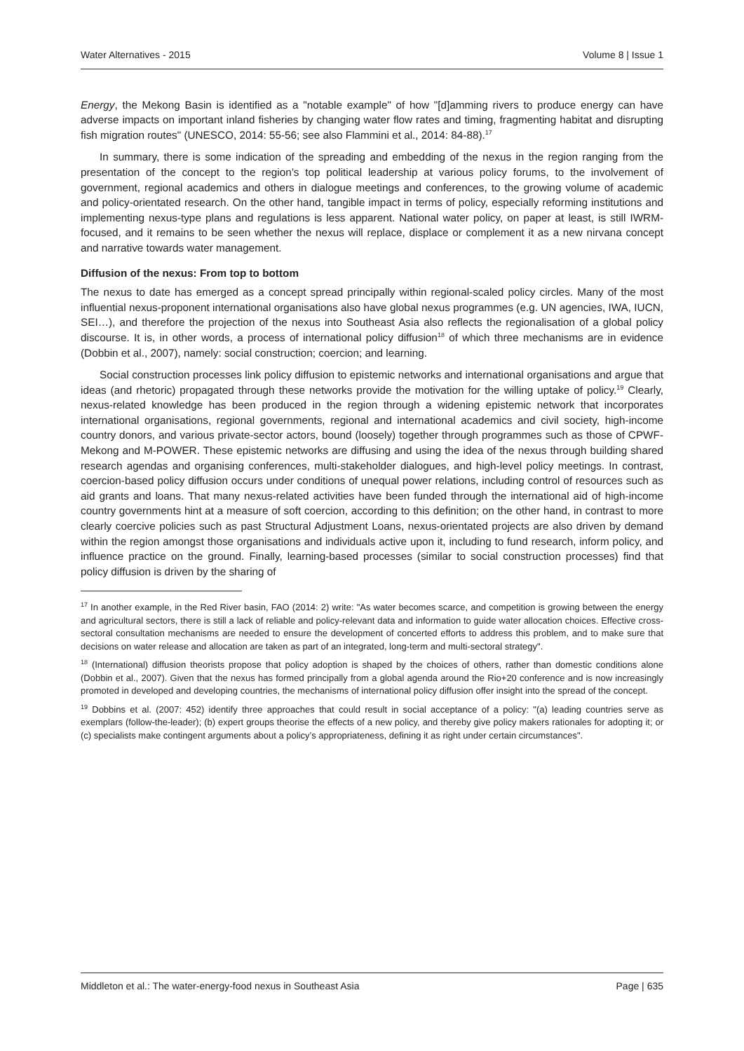Water Alternatives - 2015 Volume 8 | Issue 1
Energy, the Mekong Basin is identified as a "notable example" of how "[d]amming rivers to produce energy can have adverse impacts on important inland fisheries by changing water flow rates and timing, fragmenting habitat and disrupting fish migration routes" (UNESCO, 2014: 55-56; see also Flammini et al., 2014: 84-88).<sup>17</sup>
In summary, there is some indication of the spreading and embedding of the nexus in the region ranging from the presentation of the concept to the region’s top political leadership at various policy forums, to the involvement of government, regional academics and others in dialogue meetings and conferences, to the growing volume of academic and policy-orientated research. On the other hand, tangible impact in terms of policy, especially reforming institutions and implementing nexus-type plans and regulations is less apparent. National water policy, on paper at least, is still IWRM-focused, and it remains to be seen whether the nexus will replace, displace or complement it as a new nirvana concept and narrative towards water management.
Diffusion of the nexus: From top to bottom
The nexus to date has emerged as a concept spread principally within regional-scaled policy circles. Many of the most influential nexus-proponent international organisations also have global nexus programmes (e.g. UN agencies, IWA, IUCN, SEI…), and therefore the projection of the nexus into Southeast Asia also reflects the regionalisation of a global policy discourse. It is, in other words, a process of international policy diffusion<sup>18</sup> of which three mechanisms are in evidence (Dobbin et al., 2007), namely: social construction; coercion; and learning.
Social construction processes link policy diffusion to epistemic networks and international organisations and argue that ideas (and rhetoric) propagated through these networks provide the motivation for the willing uptake of policy.<sup>19</sup> Clearly, nexus-related knowledge has been produced in the region through a widening epistemic network that incorporates international organisations, regional governments, regional and international academics and civil society, high-income country donors, and various private-sector actors, bound (loosely) together through programmes such as those of CPWF-Mekong and M-POWER. These epistemic networks are diffusing and using the idea of the nexus through building shared research agendas and organising conferences, multi-stakeholder dialogues, and high-level policy meetings. In contrast, coercion-based policy diffusion occurs under conditions of unequal power relations, including control of resources such as aid grants and loans. That many nexus-related activities have been funded through the international aid of high-income country governments hint at a measure of soft coercion, according to this definition; on the other hand, in contrast to more clearly coercive policies such as past Structural Adjustment Loans, nexus-orientated projects are also driven by demand within the region amongst those organisations and individuals active upon it, including to fund research, inform policy, and influence practice on the ground. Finally, learning-based processes (similar to social construction processes) find that policy diffusion is driven by the sharing of
<sup>17</sup> In another example, in the Red River basin, FAO (2014: 2) write: "As water becomes scarce, and competition is growing between the energy and agricultural sectors, there is still a lack of reliable and policy-relevant data and information to guide water allocation choices. Effective cross-sectoral consultation mechanisms are needed to ensure the development of concerted efforts to address this problem, and to make sure that decisions on water release and allocation are taken as part of an integrated, long-term and multi-sectoral strategy".
<sup>18</sup> (International) diffusion theorists propose that policy adoption is shaped by the choices of others, rather than domestic conditions alone (Dobbin et al., 2007). Given that the nexus has formed principally from a global agenda around the Rio+20 conference and is now increasingly promoted in developed and developing countries, the mechanisms of international policy diffusion offer insight into the spread of the concept.
<sup>19</sup> Dobbins et al. (2007: 452) identify three approaches that could result in social acceptance of a policy: "(a) leading countries serve as exemplars (follow-the-leader); (b) expert groups theorise the effects of a new policy, and thereby give policy makers rationales for adopting it; or (c) specialists make contingent arguments about a policy’s appropriateness, defining it as right under certain circumstances".
Middleton et al.: The water-energy-food nexus in Southeast Asia Page | 635